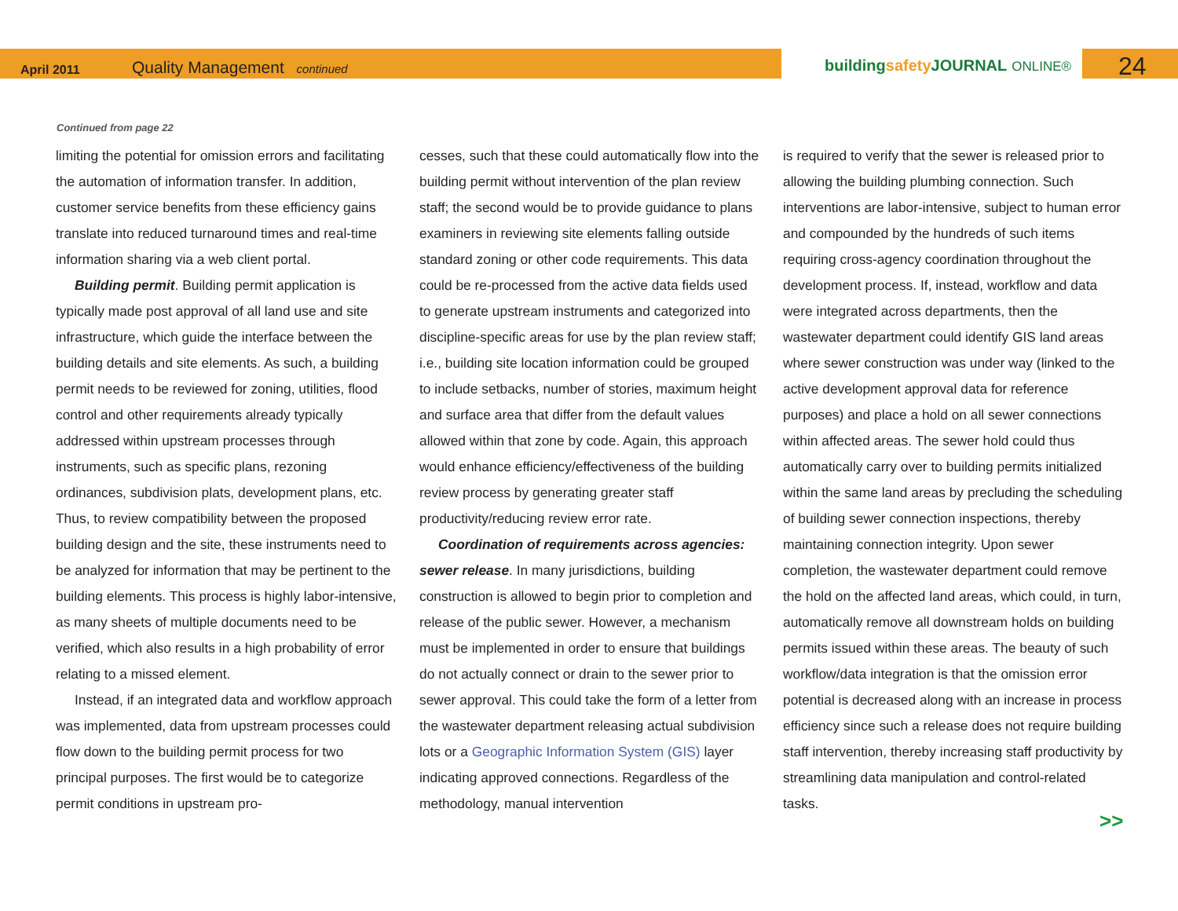April 2011
Quality Management continued
buildingsafety JOURNAL ONLINE® 24
Continued from page 22
limiting the potential for omission errors and facilitating the automation of information transfer. In addition, customer service benefits from these efficiency gains translate into reduced turnaround times and real-time information sharing via a web client portal.
Building permit. Building permit application is typically made post approval of all land use and site infrastructure, which guide the interface between the building details and site elements. As such, a building permit needs to be reviewed for zoning, utilities, flood control and other requirements already typically addressed within upstream processes through instruments, such as specific plans, rezoning ordinances, subdivision plats, development plans, etc. Thus, to review compatibility between the proposed building design and the site, these instruments need to be analyzed for information that may be pertinent to the building elements. This process is highly labor-intensive, as many sheets of multiple documents need to be verified, which also results in a high probability of error relating to a missed element.
Instead, if an integrated data and workflow approach was implemented, data from upstream processes could flow down to the building permit process for two principal purposes. The first would be to categorize permit conditions in upstream pro-
cesses, such that these could automatically flow into the building permit without intervention of the plan review staff; the second would be to provide guidance to plans examiners in reviewing site elements falling outside standard zoning or other code requirements. This data could be re-processed from the active data fields used to generate upstream instruments and categorized into discipline-specific areas for use by the plan review staff; i.e., building site location information could be grouped to include setbacks, number of stories, maximum height and surface area that differ from the default values allowed within that zone by code. Again, this approach would enhance efficiency/effectiveness of the building review process by generating greater staff productivity/reducing review error rate.
Coordination of requirements across agencies: sewer release. In many jurisdictions, building construction is allowed to begin prior to completion and release of the public sewer. However, a mechanism must be implemented in order to ensure that buildings do not actually connect or drain to the sewer prior to sewer approval. This could take the form of a letter from the wastewater department releasing actual subdivision lots or a Geographic Information System (GIS) layer indicating approved connections. Regardless of the methodology, manual intervention
is required to verify that the sewer is released prior to allowing the building plumbing connection. Such interventions are labor-intensive, subject to human error and compounded by the hundreds of such items requiring cross-agency coordination throughout the development process. If, instead, workflow and data were integrated across departments, then the wastewater department could identify GIS land areas where sewer construction was under way (linked to the active development approval data for reference purposes) and place a hold on all sewer connections within affected areas. The sewer hold could thus automatically carry over to building permits initialized within the same land areas by precluding the scheduling of building sewer connection inspections, thereby maintaining connection integrity. Upon sewer completion, the wastewater department could remove the hold on the affected land areas, which could, in turn, automatically remove all downstream holds on building permits issued within these areas. The beauty of such workflow/data integration is that the omission error potential is decreased along with an increase in process efficiency since such a release does not require building staff intervention, thereby increasing staff productivity by streamlining data manipulation and control-related tasks.
>>